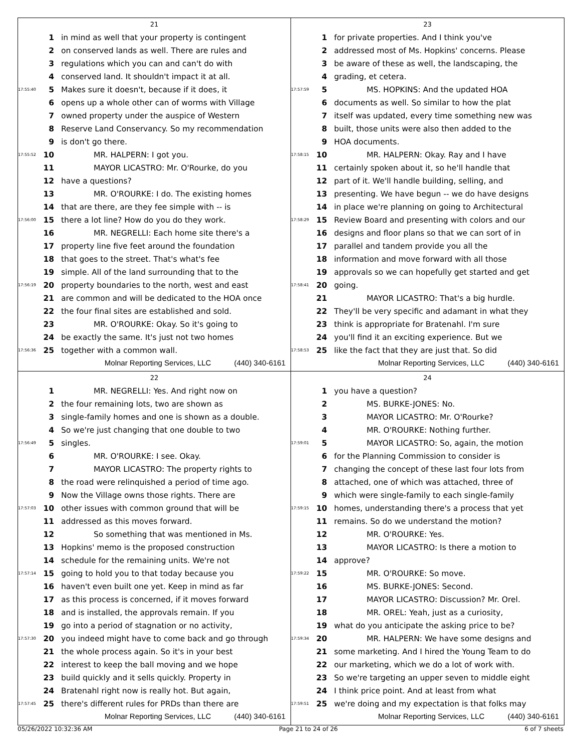21
1 in mind as well that your property is contingent
2 on conserved lands as well. There are rules and
3 regulations which you can and can't do with
4 conserved land. It shouldn't impact it at all.
17:55:40 5 Makes sure it doesn't, because if it does, it
6 opens up a whole other can of worms with Village
7 owned property under the auspice of Western
8 Reserve Land Conservancy. So my recommendation
9 is don't go there.
17:55:52 10 MR. HALPERN: I got you.
11 MAYOR LICASTRO: Mr. O'Rourke, do you
12 have a questions?
13 MR. O'ROURKE: I do. The existing homes
14 that are there, are they fee simple with -- is
17:56:00 15 there a lot line? How do you do they work.
16 MR. NEGRELLI: Each home site there's a
17 property line five feet around the foundation
18 that goes to the street. That's what's fee
19 simple. All of the land surrounding that to the
17:56:19 20 property boundaries to the north, west and east
21 are common and will be dedicated to the HOA once
22 the four final sites are established and sold.
23 MR. O'ROURKE: Okay. So it's going to
24 be exactly the same. It's just not two homes
17:56:36 25 together with a common wall.
Molnar Reporting Services, LLC (440) 340-6161
23
1 for private properties. And I think you've
2 addressed most of Ms. Hopkins' concerns. Please
3 be aware of these as well, the landscaping, the
4 grading, et cetera.
17:57:59 5 MS. HOPKINS: And the updated HOA
6 documents as well. So similar to how the plat
7 itself was updated, every time something new was
8 built, those units were also then added to the
9 HOA documents.
17:58:15 10 MR. HALPERN: Okay. Ray and I have
11 certainly spoken about it, so he'll handle that
12 part of it. We'll handle building, selling, and
13 presenting. We have begun -- we do have designs
14 in place we're planning on going to Architectural
17:58:29 15 Review Board and presenting with colors and our
16 designs and floor plans so that we can sort of in
17 parallel and tandem provide you all the
18 information and move forward with all those
19 approvals so we can hopefully get started and get
17:58:41 20 going.
21 MAYOR LICASTRO: That's a big hurdle.
22 They'll be very specific and adamant in what they
23 think is appropriate for Bratenahl. I'm sure
24 you'll find it an exciting experience. But we
17:58:53 25 like the fact that they are just that. So did
Molnar Reporting Services, LLC (440) 340-6161
22
1 MR. NEGRELLI: Yes. And right now on
2 the four remaining lots, two are shown as
3 single-family homes and one is shown as a double.
4 So we're just changing that one double to two
17:56:49 5 singles.
6 MR. O'ROURKE: I see. Okay.
7 MAYOR LICASTRO: The property rights to
8 the road were relinquished a period of time ago.
9 Now the Village owns those rights. There are
17:57:03 10 other issues with common ground that will be
11 addressed as this moves forward.
12 So something that was mentioned in Ms.
13 Hopkins' memo is the proposed construction
14 schedule for the remaining units. We're not
17:57:14 15 going to hold you to that today because you
16 haven't even built one yet. Keep in mind as far
17 as this process is concerned, if it moves forward
18 and is installed, the approvals remain. If you
19 go into a period of stagnation or no activity,
17:57:30 20 you indeed might have to come back and go through
21 the whole process again. So it's in your best
22 interest to keep the ball moving and we hope
23 build quickly and it sells quickly. Property in
24 Bratenahl right now is really hot. But again,
17:57:45 25 there's different rules for PRDs than there are
Molnar Reporting Services, LLC (440) 340-6161
24
1 you have a question?
2 MS. BURKE-JONES: No.
3 MAYOR LICASTRO: Mr. O'Rourke?
4 MR. O'ROURKE: Nothing further.
17:59:01 5 MAYOR LICASTRO: So, again, the motion
6 for the Planning Commission to consider is
7 changing the concept of these last four lots from
8 attached, one of which was attached, three of
9 which were single-family to each single-family
17:59:15 10 homes, understanding there's a process that yet
11 remains. So do we understand the motion?
12 MR. O'ROURKE: Yes.
13 MAYOR LICASTRO: Is there a motion to
14 approve?
17:59:22 15 MR. O'ROURKE: So move.
16 MS. BURKE-JONES: Second.
17 MAYOR LICASTRO: Discussion? Mr. Orel.
18 MR. OREL: Yeah, just as a curiosity,
19 what do you anticipate the asking price to be?
17:59:34 20 MR. HALPERN: We have some designs and
21 some marketing. And I hired the Young Team to do
22 our marketing, which we do a lot of work with.
23 So we're targeting an upper seven to middle eight
24 I think price point. And at least from what
17:59:51 25 we're doing and my expectation is that folks may
Molnar Reporting Services, LLC (440) 340-6161
05/26/2022 10:32:36 AM Page 21 to 24 of 26 6 of 7 sheets